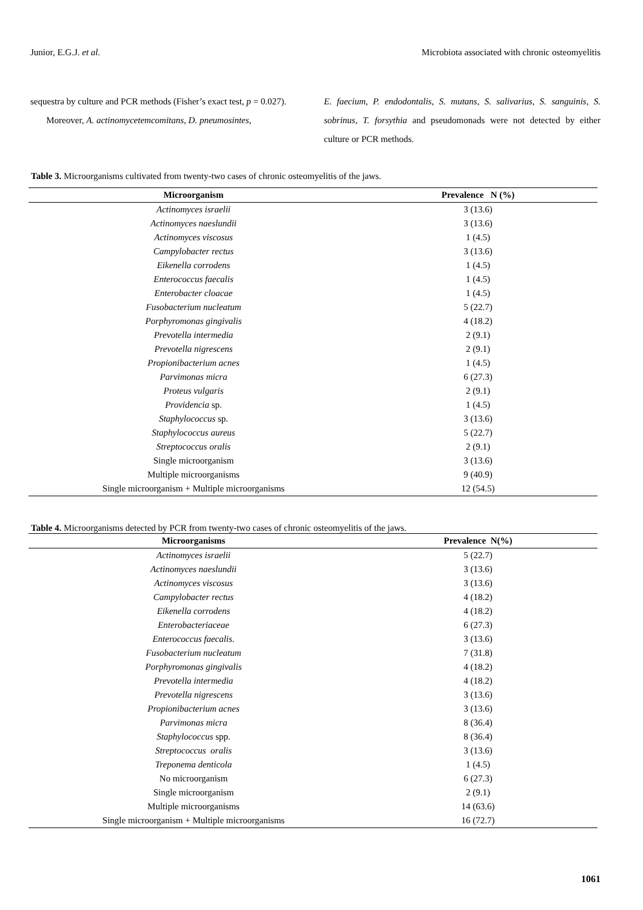Junior, E.G.J. et al. Microbiota associated with chronic osteomyelitis
sequestra by culture and PCR methods (Fisher’s exact test, p = 0.027).
Moreover, A. actinomycetemcomitans, D. pneumosintes,
E. faecium, P. endodontalis, S. mutans, S. salivarius, S. sanguinis, S. sobrinus, T. forsythia and pseudomonads were not detected by either culture or PCR methods.
Table 3. Microorganisms cultivated from twenty-two cases of chronic osteomyelitis of the jaws.
| Microorganism | Prevalence N (%) |
| --- | --- |
| Actinomyces israelii | 3 (13.6) |
| Actinomyces naeslundii | 3 (13.6) |
| Actinomyces viscosus | 1 (4.5) |
| Campylobacter rectus | 3 (13.6) |
| Eikenella corrodens | 1 (4.5) |
| Enterococcus faecalis | 1 (4.5) |
| Enterobacter cloacae | 1 (4.5) |
| Fusobacterium nucleatum | 5 (22.7) |
| Porphyromonas gingivalis | 4 (18.2) |
| Prevotella intermedia | 2 (9.1) |
| Prevotella nigrescens | 2 (9.1) |
| Propionibacterium acnes | 1 (4.5) |
| Parvimonas micra | 6 (27.3) |
| Proteus vulgaris | 2 (9.1) |
| Providencia sp. | 1 (4.5) |
| Staphylococcus sp. | 3 (13.6) |
| Staphylococcus aureus | 5 (22.7) |
| Streptococcus oralis | 2 (9.1) |
| Single microorganism | 3 (13.6) |
| Multiple microorganisms | 9 (40.9) |
| Single microorganism + Multiple microorganisms | 12 (54.5) |
Table 4. Microorganisms detected by PCR from twenty-two cases of chronic osteomyelitis of the jaws.
| Microorganisms | Prevalence N(%) |
| --- | --- |
| Actinomyces israelii | 5 (22.7) |
| Actinomyces naeslundii | 3 (13.6) |
| Actinomyces viscosus | 3 (13.6) |
| Campylobacter rectus | 4 (18.2) |
| Eikenella corrodens | 4 (18.2) |
| Enterobacteriaceae | 6 (27.3) |
| Enterococcus faecalis. | 3 (13.6) |
| Fusobacterium nucleatum | 7 (31.8) |
| Porphyromonas gingivalis | 4 (18.2) |
| Prevotella intermedia | 4 (18.2) |
| Prevotella nigrescens | 3 (13.6) |
| Propionibacterium acnes | 3 (13.6) |
| Parvimonas micra | 8 (36.4) |
| Staphylococcus spp. | 8 (36.4) |
| Streptococcus oralis | 3 (13.6) |
| Treponema denticola | 1 (4.5) |
| No microorganism | 6 (27.3) |
| Single microorganism | 2 (9.1) |
| Multiple microorganisms | 14 (63.6) |
| Single microorganism + Multiple microorganisms | 16 (72.7) |
1061